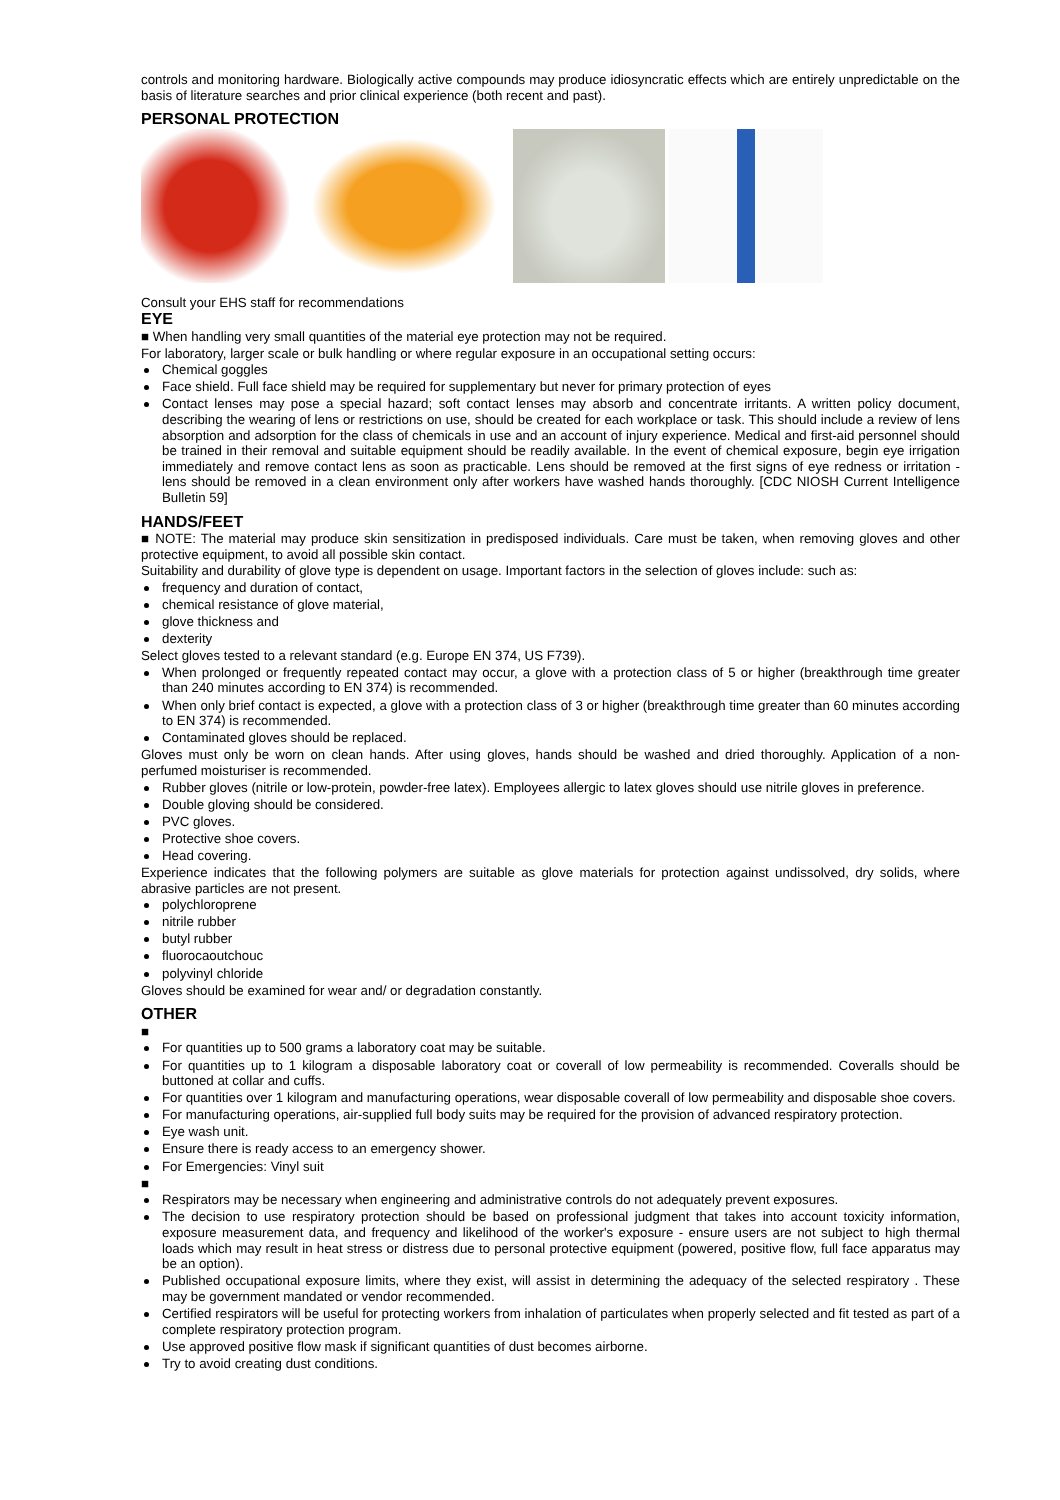controls and monitoring hardware. Biologically active compounds may produce idiosyncratic effects which are entirely unpredictable on the basis of literature searches and prior clinical experience (both recent and past).
PERSONAL PROTECTION
Consult your EHS staff for recommendations
EYE
■ When handling very small quantities of the material eye protection may not be required.
For laboratory, larger scale or bulk handling or where regular exposure in an occupational setting occurs:
Chemical goggles
Face shield. Full face shield may be required for supplementary but never for primary protection of eyes
Contact lenses may pose a special hazard; soft contact lenses may absorb and concentrate irritants. A written policy document, describing the wearing of lens or restrictions on use, should be created for each workplace or task. This should include a review of lens absorption and adsorption for the class of chemicals in use and an account of injury experience. Medical and first-aid personnel should be trained in their removal and suitable equipment should be readily available. In the event of chemical exposure, begin eye irrigation immediately and remove contact lens as soon as practicable. Lens should be removed at the first signs of eye redness or irritation - lens should be removed in a clean environment only after workers have washed hands thoroughly. [CDC NIOSH Current Intelligence Bulletin 59]
HANDS/FEET
■ NOTE: The material may produce skin sensitization in predisposed individuals. Care must be taken, when removing gloves and other protective equipment, to avoid all possible skin contact.
Suitability and durability of glove type is dependent on usage. Important factors in the selection of gloves include: such as:
frequency and duration of contact,
chemical resistance of glove material,
glove thickness and
dexterity
Select gloves tested to a relevant standard (e.g. Europe EN 374, US F739).
When prolonged or frequently repeated contact may occur, a glove with a protection class of 5 or higher (breakthrough time greater than 240 minutes according to EN 374) is recommended.
When only brief contact is expected, a glove with a protection class of 3 or higher (breakthrough time greater than 60 minutes according to EN 374) is recommended.
Contaminated gloves should be replaced.
Gloves must only be worn on clean hands. After using gloves, hands should be washed and dried thoroughly. Application of a non-perfumed moisturiser is recommended.
Rubber gloves (nitrile or low-protein, powder-free latex). Employees allergic to latex gloves should use nitrile gloves in preference.
Double gloving should be considered.
PVC gloves.
Protective shoe covers.
Head covering.
Experience indicates that the following polymers are suitable as glove materials for protection against undissolved, dry solids, where abrasive particles are not present.
polychloroprene
nitrile rubber
butyl rubber
fluorocaoutchouc
polyvinyl chloride
Gloves should be examined for wear and/ or degradation constantly.
OTHER
■
For quantities up to 500 grams a laboratory coat may be suitable.
For quantities up to 1 kilogram a disposable laboratory coat or coverall of low permeability is recommended. Coveralls should be buttoned at collar and cuffs.
For quantities over 1 kilogram and manufacturing operations, wear disposable coverall of low permeability and disposable shoe covers.
For manufacturing operations, air-supplied full body suits may be required for the provision of advanced respiratory protection.
Eye wash unit.
Ensure there is ready access to an emergency shower.
For Emergencies: Vinyl suit
■
Respirators may be necessary when engineering and administrative controls do not adequately prevent exposures.
The decision to use respiratory protection should be based on professional judgment that takes into account toxicity information, exposure measurement data, and frequency and likelihood of the worker's exposure - ensure users are not subject to high thermal loads which may result in heat stress or distress due to personal protective equipment (powered, positive flow, full face apparatus may be an option).
Published occupational exposure limits, where they exist, will assist in determining the adequacy of the selected respiratory . These may be government mandated or vendor recommended.
Certified respirators will be useful for protecting workers from inhalation of particulates when properly selected and fit tested as part of a complete respiratory protection program.
Use approved positive flow mask if significant quantities of dust becomes airborne.
Try to avoid creating dust conditions.